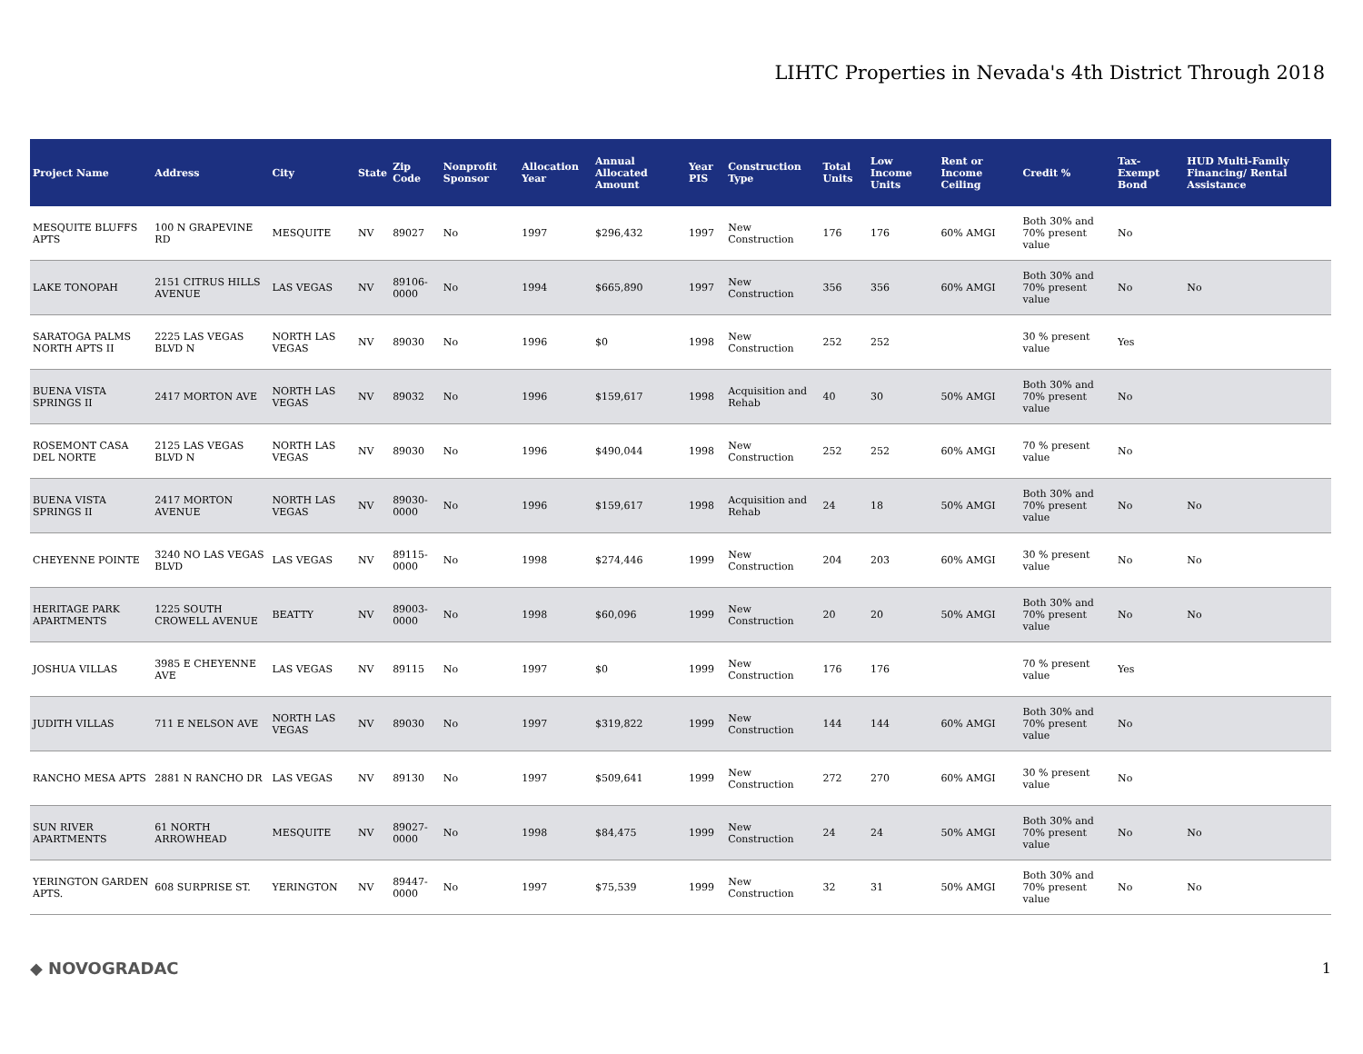LIHTC Properties in Nevada's 4th District Through 2018
| Project Name | Address | City | State | Zip Code | Nonprofit Sponsor | Allocation Year | Annual Allocated Amount | Year PIS | Construction Type | Total Units | Low Income Units | Rent or Income Ceiling | Credit % | Tax-Exempt Bond | HUD Multi-Family Financing/ Rental Assistance |
| --- | --- | --- | --- | --- | --- | --- | --- | --- | --- | --- | --- | --- | --- | --- | --- |
| MESQUITE BLUFFS APTS | 100 N GRAPEVINE RD | MESQUITE | NV | 89027 | No | 1997 | $296,432 | 1997 | New Construction | 176 | 176 | 60% AMGI | Both 30% and 70% present value | No | |
| LAKE TONOPAH | 2151 CITRUS HILLS AVENUE | LAS VEGAS | NV | 89106-0000 | No | 1994 | $665,890 | 1997 | New Construction | 356 | 356 | 60% AMGI | Both 30% and 70% present value | No | No |
| SARATOGA PALMS NORTH APTS II | 2225 LAS VEGAS BLVD N | NORTH LAS VEGAS | NV | 89030 | No | 1996 | $0 | 1998 | New Construction | 252 | 252 | | 30 % present value | Yes | |
| BUENA VISTA SPRINGS II | 2417 MORTON AVE | NORTH LAS VEGAS | NV | 89032 | No | 1996 | $159,617 | 1998 | Acquisition and Rehab | 40 | 30 | 50% AMGI | Both 30% and 70% present value | No | |
| ROSEMONT CASA DEL NORTE | 2125 LAS VEGAS BLVD N | NORTH LAS VEGAS | NV | 89030 | No | 1996 | $490,044 | 1998 | New Construction | 252 | 252 | 60% AMGI | 70 % present value | No | |
| BUENA VISTA SPRINGS II | 2417 MORTON AVENUE | NORTH LAS VEGAS | NV | 89030-0000 | No | 1996 | $159,617 | 1998 | Acquisition and Rehab | 24 | 18 | 50% AMGI | Both 30% and 70% present value | No | No |
| CHEYENNE POINTE | 3240 NO LAS VEGAS BLVD | LAS VEGAS | NV | 89115-0000 | No | 1998 | $274,446 | 1999 | New Construction | 204 | 203 | 60% AMGI | 30 % present value | No | No |
| HERITAGE PARK APARTMENTS | 1225 SOUTH CROWELL AVENUE | BEATTY | NV | 89003-0000 | No | 1998 | $60,096 | 1999 | New Construction | 20 | 20 | 50% AMGI | Both 30% and 70% present value | No | No |
| JOSHUA VILLAS | 3985 E CHEYENNE AVE | LAS VEGAS | NV | 89115 | No | 1997 | $0 | 1999 | New Construction | 176 | 176 | | 70 % present value | Yes | |
| JUDITH VILLAS | 711 E NELSON AVE | NORTH LAS VEGAS | NV | 89030 | No | 1997 | $319,822 | 1999 | New Construction | 144 | 144 | 60% AMGI | Both 30% and 70% present value | No | |
| RANCHO MESA APTS | 2881 N RANCHO DR | LAS VEGAS | NV | 89130 | No | 1997 | $509,641 | 1999 | New Construction | 272 | 270 | 60% AMGI | 30 % present value | No | |
| SUN RIVER APARTMENTS | 61 NORTH ARROWHEAD | MESQUITE | NV | 89027-0000 | No | 1998 | $84,475 | 1999 | New Construction | 24 | 24 | 50% AMGI | Both 30% and 70% present value | No | No |
| YERINGTON GARDEN APTS. | 608 SURPRISE ST. | YERINGTON | NV | 89447-0000 | No | 1997 | $75,539 | 1999 | New Construction | 32 | 31 | 50% AMGI | Both 30% and 70% present value | No | No |
◆ NOVOGRADAC 1